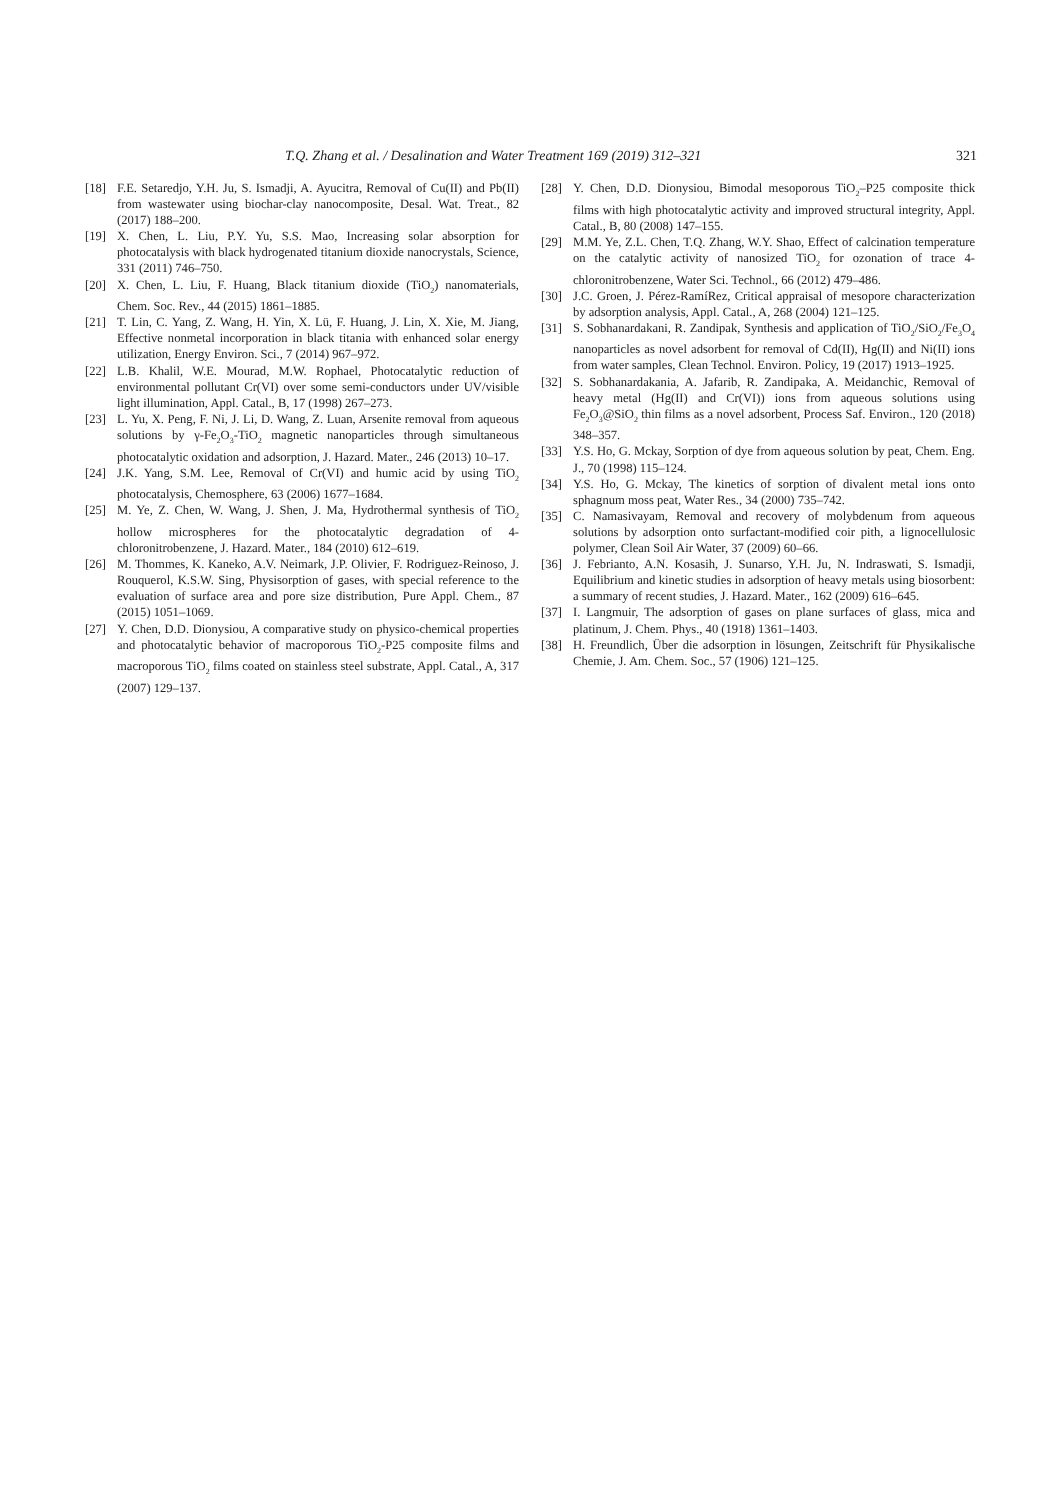T.Q. Zhang et al. / Desalination and Water Treatment 169 (2019) 312–321 321
[18] F.E. Setaredjo, Y.H. Ju, S. Ismadji, A. Ayucitra, Removal of Cu(II) and Pb(II) from wastewater using biochar-clay nanocomposite, Desal. Wat. Treat., 82 (2017) 188–200.
[19] X. Chen, L. Liu, P.Y. Yu, S.S. Mao, Increasing solar absorption for photocatalysis with black hydrogenated titanium dioxide nanocrystals, Science, 331 (2011) 746–750.
[20] X. Chen, L. Liu, F. Huang, Black titanium dioxide (TiO<sub>2</sub>) nanomaterials, Chem. Soc. Rev., 44 (2015) 1861–1885.
[21] T. Lin, C. Yang, Z. Wang, H. Yin, X. Lü, F. Huang, J. Lin, X. Xie, M. Jiang, Effective nonmetal incorporation in black titania with enhanced solar energy utilization, Energy Environ. Sci., 7 (2014) 967–972.
[22] L.B. Khalil, W.E. Mourad, M.W. Rophael, Photocatalytic reduction of environmental pollutant Cr(VI) over some semi-conductors under UV/visible light illumination, Appl. Catal., B, 17 (1998) 267–273.
[23] L. Yu, X. Peng, F. Ni, J. Li, D. Wang, Z. Luan, Arsenite removal from aqueous solutions by γ-Fe<sub>2</sub>O<sub>3</sub>-TiO<sub>2</sub> magnetic nanoparticles through simultaneous photocatalytic oxidation and adsorption, J. Hazard. Mater., 246 (2013) 10–17.
[24] J.K. Yang, S.M. Lee, Removal of Cr(VI) and humic acid by using TiO<sub>2</sub> photocatalysis, Chemosphere, 63 (2006) 1677–1684.
[25] M. Ye, Z. Chen, W. Wang, J. Shen, J. Ma, Hydrothermal synthesis of TiO<sub>2</sub> hollow microspheres for the photocatalytic degradation of 4-chloronitrobenzene, J. Hazard. Mater., 184 (2010) 612–619.
[26] M. Thommes, K. Kaneko, A.V. Neimark, J.P. Olivier, F. Rodriguez-Reinoso, J. Rouquerol, K.S.W. Sing, Physisorption of gases, with special reference to the evaluation of surface area and pore size distribution, Pure Appl. Chem., 87 (2015) 1051–1069.
[27] Y. Chen, D.D. Dionysiou, A comparative study on physico-chemical properties and photocatalytic behavior of macroporous TiO<sub>2</sub>-P25 composite films and macroporous TiO<sub>2</sub> films coated on stainless steel substrate, Appl. Catal., A, 317 (2007) 129–137.
[28] Y. Chen, D.D. Dionysiou, Bimodal mesoporous TiO<sub>2</sub>–P25 composite thick films with high photocatalytic activity and improved structural integrity, Appl. Catal., B, 80 (2008) 147–155.
[29] M.M. Ye, Z.L. Chen, T.Q. Zhang, W.Y. Shao, Effect of calcination temperature on the catalytic activity of nanosized TiO<sub>2</sub> for ozonation of trace 4-chloronitrobenzene, Water Sci. Technol., 66 (2012) 479–486.
[30] J.C. Groen, J. Pérez-RamíRez, Critical appraisal of mesopore characterization by adsorption analysis, Appl. Catal., A, 268 (2004) 121–125.
[31] S. Sobhanardakani, R. Zandipak, Synthesis and application of TiO<sub>2</sub>/SiO<sub>2</sub>/Fe<sub>3</sub>O<sub>4</sub> nanoparticles as novel adsorbent for removal of Cd(II), Hg(II) and Ni(II) ions from water samples, Clean Technol. Environ. Policy, 19 (2017) 1913–1925.
[32] S. Sobhanardakania, A. Jafarib, R. Zandipaka, A. Meidanchic, Removal of heavy metal (Hg(II) and Cr(VI)) ions from aqueous solutions using Fe<sub>2</sub>O<sub>3</sub>@SiO<sub>2</sub> thin films as a novel adsorbent, Process Saf. Environ., 120 (2018) 348–357.
[33] Y.S. Ho, G. Mckay, Sorption of dye from aqueous solution by peat, Chem. Eng. J., 70 (1998) 115–124.
[34] Y.S. Ho, G. Mckay, The kinetics of sorption of divalent metal ions onto sphagnum moss peat, Water Res., 34 (2000) 735–742.
[35] C. Namasivayam, Removal and recovery of molybdenum from aqueous solutions by adsorption onto surfactant-modified coir pith, a lignocellulosic polymer, Clean Soil Air Water, 37 (2009) 60–66.
[36] J. Febrianto, A.N. Kosasih, J. Sunarso, Y.H. Ju, N. Indraswati, S. Ismadji, Equilibrium and kinetic studies in adsorption of heavy metals using biosorbent: a summary of recent studies, J. Hazard. Mater., 162 (2009) 616–645.
[37] I. Langmuir, The adsorption of gases on plane surfaces of glass, mica and platinum, J. Chem. Phys., 40 (1918) 1361–1403.
[38] H. Freundlich, Über die adsorption in lösungen, Zeitschrift für Physikalische Chemie, J. Am. Chem. Soc., 57 (1906) 121–125.